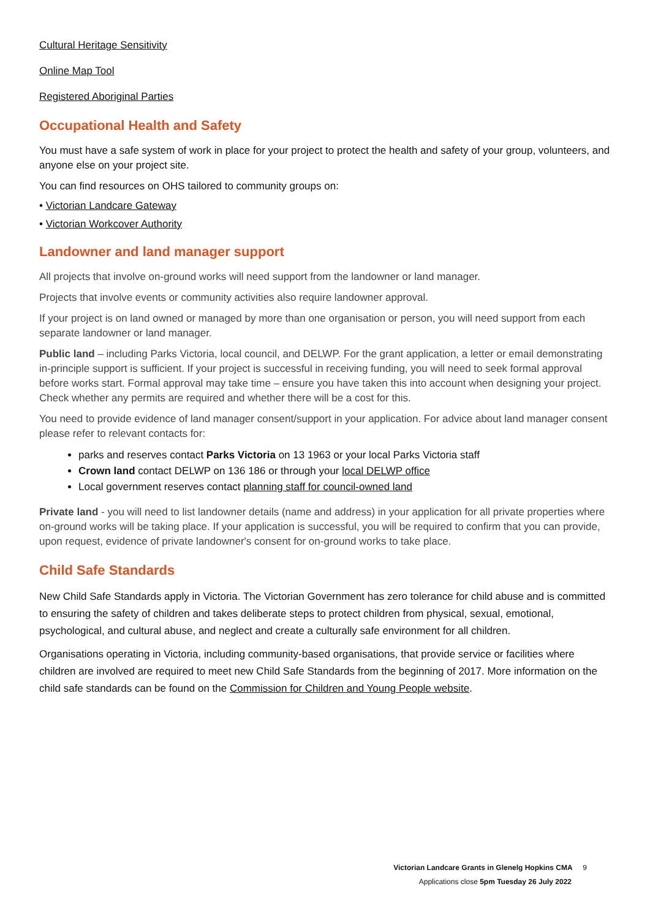Cultural Heritage Sensitivity
Online Map Tool
Registered Aboriginal Parties
Occupational Health and Safety
You must have a safe system of work in place for your project to protect the health and safety of your group, volunteers, and anyone else on your project site.
You can find resources on OHS tailored to community groups on:
• Victorian Landcare Gateway
• Victorian Workcover Authority
Landowner and land manager support
All projects that involve on-ground works will need support from the landowner or land manager.
Projects that involve events or community activities also require landowner approval.
If your project is on land owned or managed by more than one organisation or person, you will need support from each separate landowner or land manager.
Public land – including Parks Victoria, local council, and DELWP. For the grant application, a letter or email demonstrating in-principle support is sufficient. If your project is successful in receiving funding, you will need to seek formal approval before works start. Formal approval may take time – ensure you have taken this into account when designing your project. Check whether any permits are required and whether there will be a cost for this.
You need to provide evidence of land manager consent/support in your application. For advice about land manager consent please refer to relevant contacts for:
parks and reserves contact Parks Victoria on 13 1963 or your local Parks Victoria staff
Crown land contact DELWP on 136 186 or through your local DELWP office
Local government reserves contact planning staff for council-owned land
Private land - you will need to list landowner details (name and address) in your application for all private properties where on-ground works will be taking place. If your application is successful, you will be required to confirm that you can provide, upon request, evidence of private landowner's consent for on-ground works to take place.
Child Safe Standards
New Child Safe Standards apply in Victoria. The Victorian Government has zero tolerance for child abuse and is committed to ensuring the safety of children and takes deliberate steps to protect children from physical, sexual, emotional, psychological, and cultural abuse, and neglect and create a culturally safe environment for all children.
Organisations operating in Victoria, including community-based organisations, that provide service or facilities where children are involved are required to meet new Child Safe Standards from the beginning of 2017. More information on the child safe standards can be found on the Commission for Children and Young People website.
Victorian Landcare Grants in Glenelg Hopkins CMA 9
Applications close 5pm Tuesday 26 July 2022